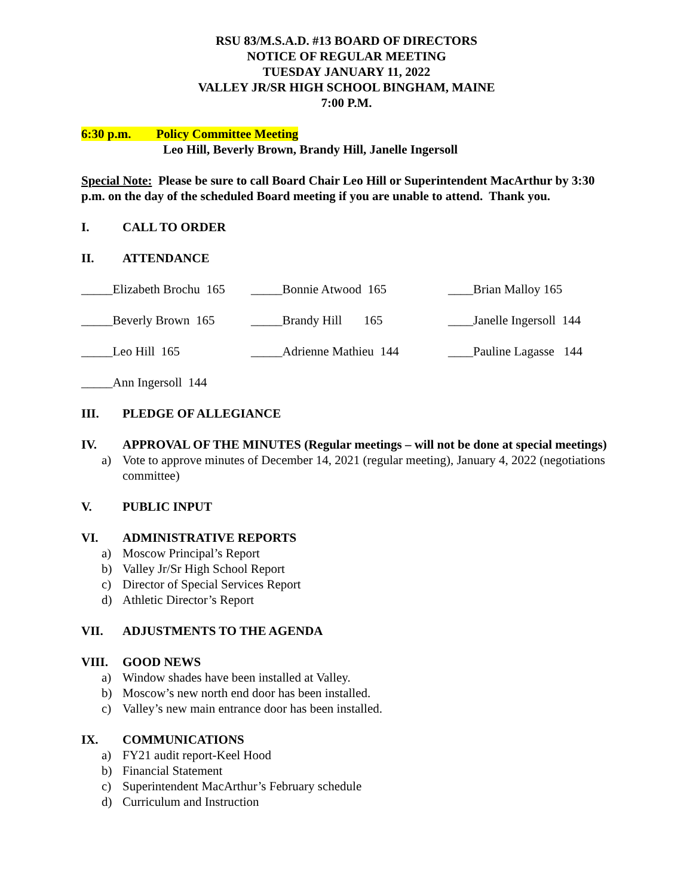RSU 83/M.S.A.D. #13 BOARD OF DIRECTORS
NOTICE OF REGULAR MEETING
TUESDAY JANUARY 11, 2022
VALLEY JR/SR HIGH SCHOOL BINGHAM, MAINE
7:00 P.M.
6:30 p.m. Policy Committee Meeting
Leo Hill, Beverly Brown, Brandy Hill, Janelle Ingersoll
Special Note: Please be sure to call Board Chair Leo Hill or Superintendent MacArthur by 3:30 p.m. on the day of the scheduled Board meeting if you are unable to attend. Thank you.
I. CALL TO ORDER
II. ATTENDANCE
_____Elizabeth Brochu 165
_____Bonnie Atwood 165 ____Brian Malloy 165
_____Beverly Brown 165
_____Brandy Hill 165 ____Janelle Ingersoll 144
_____Leo Hill 165 _____Adrienne Mathieu 144 ____Pauline Lagasse 144
_____Ann Ingersoll 144
III. PLEDGE OF ALLEGIANCE
IV. APPROVAL OF THE MINUTES (Regular meetings – will not be done at special meetings)
a) Vote to approve minutes of December 14, 2021 (regular meeting), January 4, 2022 (negotiations committee)
V. PUBLIC INPUT
VI. ADMINISTRATIVE REPORTS
a) Moscow Principal’s Report
b) Valley Jr/Sr High School Report
c) Director of Special Services Report
d) Athletic Director’s Report
VII. ADJUSTMENTS TO THE AGENDA
VIII. GOOD NEWS
a) Window shades have been installed at Valley.
b) Moscow’s new north end door has been installed.
c) Valley’s new main entrance door has been installed.
IX. COMMUNICATIONS
a) FY21 audit report-Keel Hood
b) Financial Statement
c) Superintendent MacArthur’s February schedule
d) Curriculum and Instruction